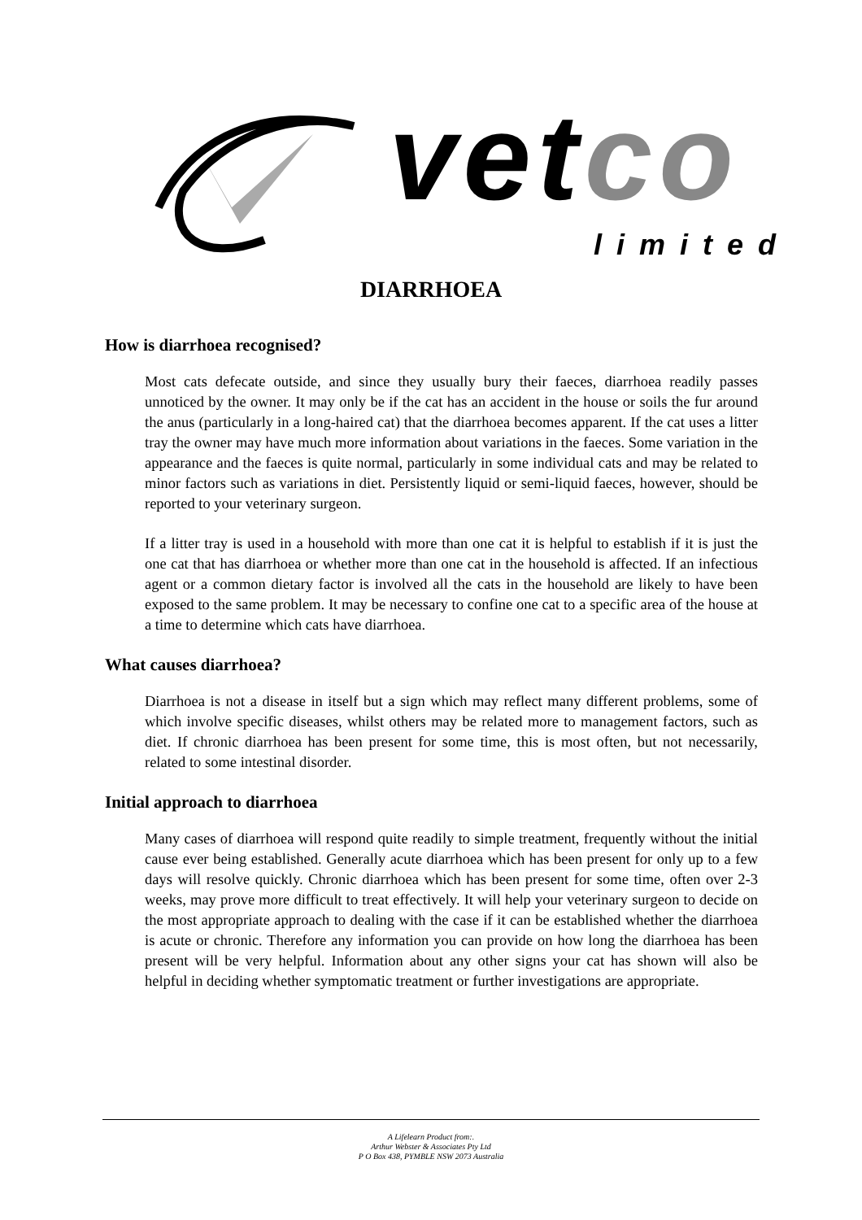vetco
limited
DIARRHOEA
How is diarrhoea recognised?
Most cats defecate outside, and since they usually bury their faeces, diarrhoea readily passes unnoticed by the owner. It may only be if the cat has an accident in the house or soils the fur around the anus (particularly in a long-haired cat) that the diarrhoea becomes apparent. If the cat uses a litter tray the owner may have much more information about variations in the faeces. Some variation in the appearance and the faeces is quite normal, particularly in some individual cats and may be related to minor factors such as variations in diet. Persistently liquid or semi-liquid faeces, however, should be reported to your veterinary surgeon.
If a litter tray is used in a household with more than one cat it is helpful to establish if it is just the one cat that has diarrhoea or whether more than one cat in the household is affected. If an infectious agent or a common dietary factor is involved all the cats in the household are likely to have been exposed to the same problem. It may be necessary to confine one cat to a specific area of the house at a time to determine which cats have diarrhoea.
What causes diarrhoea?
Diarrhoea is not a disease in itself but a sign which may reflect many different problems, some of which involve specific diseases, whilst others may be related more to management factors, such as diet. If chronic diarrhoea has been present for some time, this is most often, but not necessarily, related to some intestinal disorder.
Initial approach to diarrhoea
Many cases of diarrhoea will respond quite readily to simple treatment, frequently without the initial cause ever being established. Generally acute diarrhoea which has been present for only up to a few days will resolve quickly. Chronic diarrhoea which has been present for some time, often over 2-3 weeks, may prove more difficult to treat effectively. It will help your veterinary surgeon to decide on the most appropriate approach to dealing with the case if it can be established whether the diarrhoea is acute or chronic. Therefore any information you can provide on how long the diarrhoea has been present will be very helpful. Information about any other signs your cat has shown will also be helpful in deciding whether symptomatic treatment or further investigations are appropriate.
A Lifelearn Product from:.
Arthur Webster & Associates Pty Ltd
P O Box 438, PYMBLE NSW 2073 Australia